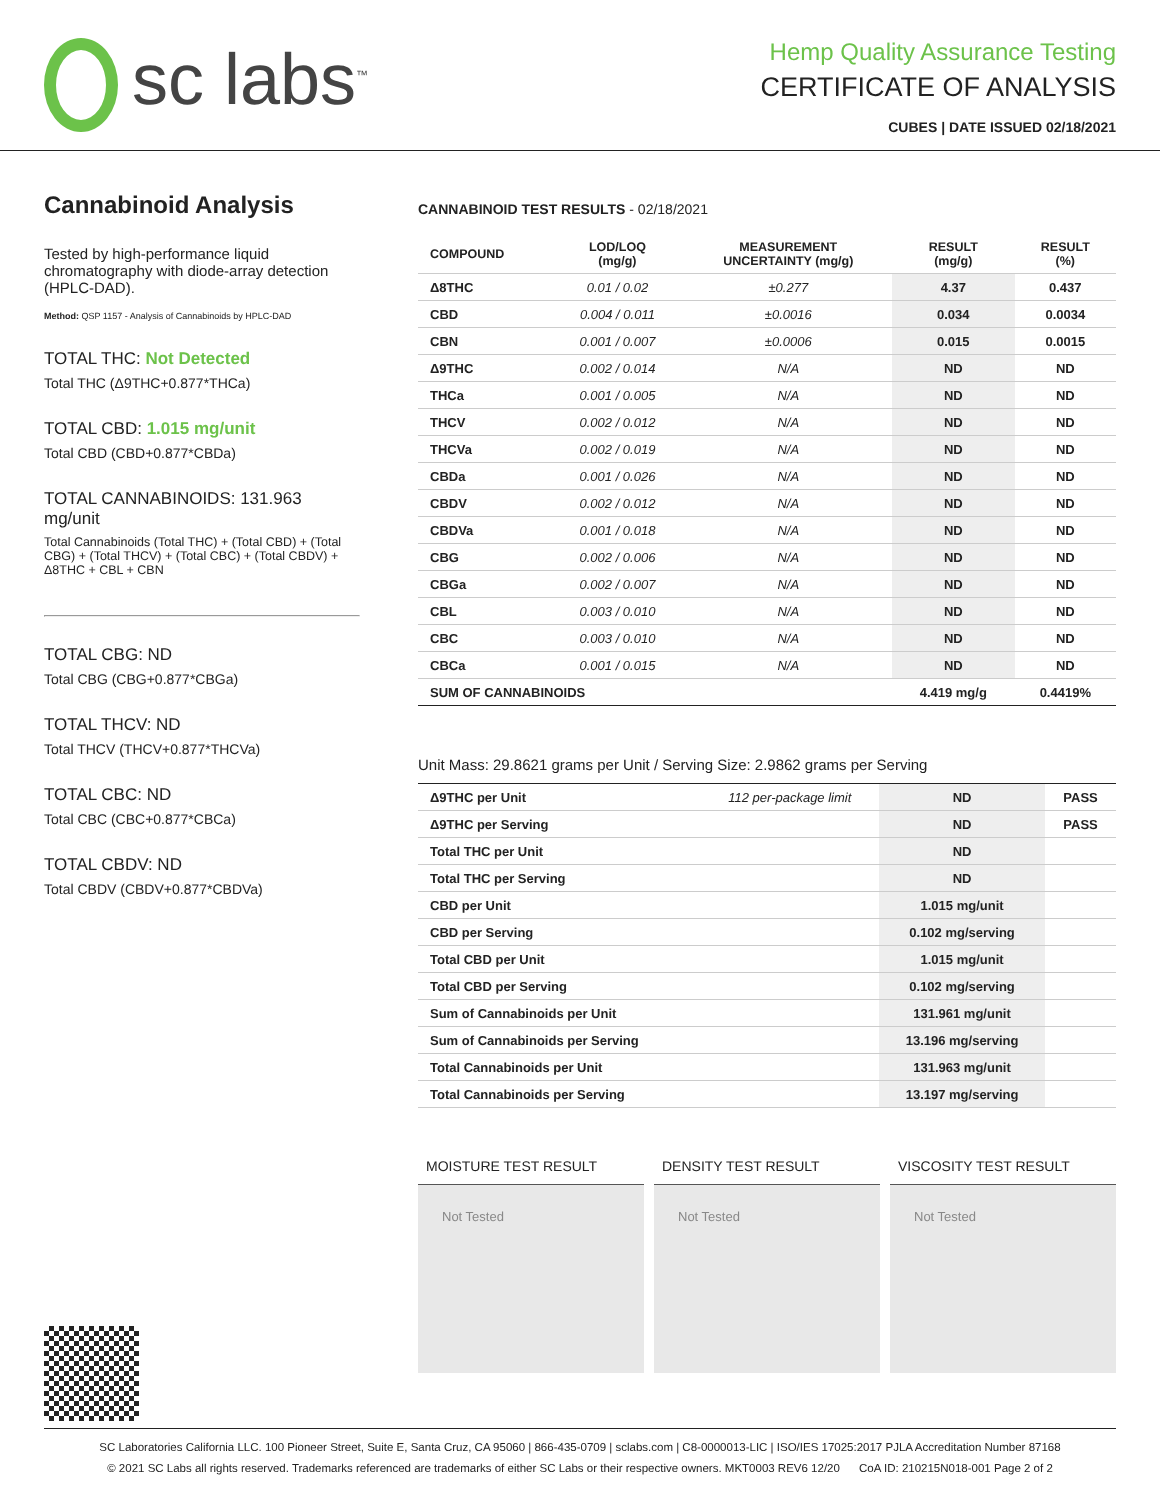sc labs<sup>™</sup>
Hemp Quality Assurance Testing
CERTIFICATE OF ANALYSIS
CUBES | DATE ISSUED 02/18/2021
Cannabinoid Analysis
Tested by high-performance liquid chromatography with diode-array detection (HPLC-DAD).
Method: QSP 1157 - Analysis of Cannabinoids by HPLC-DAD
TOTAL THC: Not Detected
Total THC (Δ9THC+0.877*THCa)
TOTAL CBD: 1.015 mg/unit
Total CBD (CBD+0.877*CBDa)
TOTAL CANNABINOIDS: 131.963 mg/unit
Total Cannabinoids (Total THC) + (Total CBD) + (Total CBG) + (Total THCV) + (Total CBC) + (Total CBDV) + Δ8THC + CBL + CBN
TOTAL CBG: ND
Total CBG (CBG+0.877*CBGa)
TOTAL THCV: ND
Total THCV (THCV+0.877*THCVa)
TOTAL CBC: ND
Total CBC (CBC+0.877*CBCa)
TOTAL CBDV: ND
Total CBDV (CBDV+0.877*CBDVa)
CANNABINOID TEST RESULTS - 02/18/2021
| COMPOUND | LOD/LOQ (mg/g) | MEASUREMENT UNCERTAINTY (mg/g) | RESULT (mg/g) | RESULT (%) |
| --- | --- | --- | --- | --- |
| Δ8THC | 0.01 / 0.02 | ±0.277 | 4.37 | 0.437 |
| CBD | 0.004 / 0.011 | ±0.0016 | 0.034 | 0.0034 |
| CBN | 0.001 / 0.007 | ±0.0006 | 0.015 | 0.0015 |
| Δ9THC | 0.002 / 0.014 | N/A | ND | ND |
| THCa | 0.001 / 0.005 | N/A | ND | ND |
| THCV | 0.002 / 0.012 | N/A | ND | ND |
| THCVa | 0.002 / 0.019 | N/A | ND | ND |
| CBDa | 0.001 / 0.026 | N/A | ND | ND |
| CBDV | 0.002 / 0.012 | N/A | ND | ND |
| CBDVa | 0.001 / 0.018 | N/A | ND | ND |
| CBG | 0.002 / 0.006 | N/A | ND | ND |
| CBGa | 0.002 / 0.007 | N/A | ND | ND |
| CBL | 0.003 / 0.010 | N/A | ND | ND |
| CBC | 0.003 / 0.010 | N/A | ND | ND |
| CBCa | 0.001 / 0.015 | N/A | ND | ND |
| SUM OF CANNABINOIDS | | | 4.419 mg/g | 0.4419% |
Unit Mass: 29.8621 grams per Unit / Serving Size: 2.9862 grams per Serving
| Δ9THC per Unit | 112 per-package limit | ND | PASS |
| Δ9THC per Serving | | ND | PASS |
| Total THC per Unit | | ND | |
| Total THC per Serving | | ND | |
| CBD per Unit | | 1.015 mg/unit | |
| CBD per Serving | | 0.102 mg/serving | |
| Total CBD per Unit | | 1.015 mg/unit | |
| Total CBD per Serving | | 0.102 mg/serving | |
| Sum of Cannabinoids per Unit | | 131.961 mg/unit | |
| Sum of Cannabinoids per Serving | | 13.196 mg/serving | |
| Total Cannabinoids per Unit | | 131.963 mg/unit | |
| Total Cannabinoids per Serving | | 13.197 mg/serving | |
MOISTURE TEST RESULT
Not Tested
DENSITY TEST RESULT
Not Tested
VISCOSITY TEST RESULT
Not Tested
SC Laboratories California LLC. 100 Pioneer Street, Suite E, Santa Cruz, CA 95060 | 866-435-0709 | sclabs.com | C8-0000013-LIC | ISO/IES 17025:2017 PJLA Accreditation Number 87168
© 2021 SC Labs all rights reserved. Trademarks referenced are trademarks of either SC Labs or their respective owners. MKT0003 REV6 12/20 CoA ID: 210215N018-001 Page 2 of 2